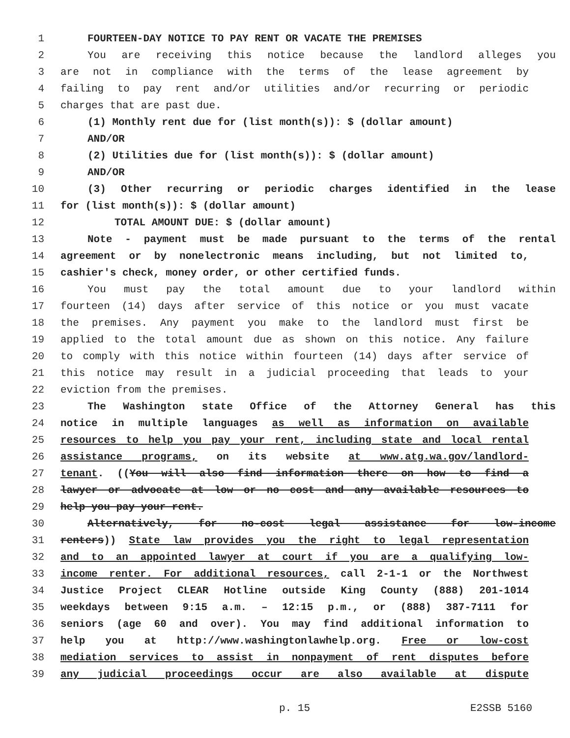1 FOURTEEN-DAY NOTICE TO PAY RENT OR VACATE THE PREMISES
2 You are receiving this notice because the landlord alleges you
3 are not in compliance with the terms of the lease agreement by
4 failing to pay rent and/or utilities and/or recurring or periodic
5 charges that are past due.
6 (1) Monthly rent due for (list month(s)): $ (dollar amount)
7 AND/OR
8 (2) Utilities due for (list month(s)): $ (dollar amount)
9 AND/OR
10 (3) Other recurring or periodic charges identified in the lease
11 for (list month(s)): $ (dollar amount)
12 TOTAL AMOUNT DUE: $ (dollar amount)
13 Note - payment must be made pursuant to the terms of the rental
14 agreement or by nonelectronic means including, but not limited to,
15 cashier's check, money order, or other certified funds.
16 You must pay the total amount due to your landlord within
17 fourteen (14) days after service of this notice or you must vacate
18 the premises. Any payment you make to the landlord must first be
19 applied to the total amount due as shown on this notice. Any failure
20 to comply with this notice within fourteen (14) days after service of
21 this notice may result in a judicial proceeding that leads to your
22 eviction from the premises.
23 The Washington state Office of the Attorney General has this
24 notice in multiple languages as well as information on available
25 resources to help you pay your rent, including state and local rental
26 assistance programs, on its website at www.atg.wa.gov/landlord-
27 tenant. ((You will also find information there on how to find a
28 lawyer or advocate at low or no cost and any available resources to
29 help you pay your rent.
30 Alternatively, for no-cost legal assistance for low-income
31 renters)) State law provides you the right to legal representation
32 and to an appointed lawyer at court if you are a qualifying low-
33 income renter. For additional resources, call 2-1-1 or the Northwest
34 Justice Project CLEAR Hotline outside King County (888) 201-1014
35 weekdays between 9:15 a.m. – 12:15 p.m., or (888) 387-7111 for
36 seniors (age 60 and over). You may find additional information to
37 help you at http://www.washingtonlawhelp.org. Free or low-cost
38 mediation services to assist in nonpayment of rent disputes before
39 any judicial proceedings occur are also available at dispute
p. 15 E2SSB 5160